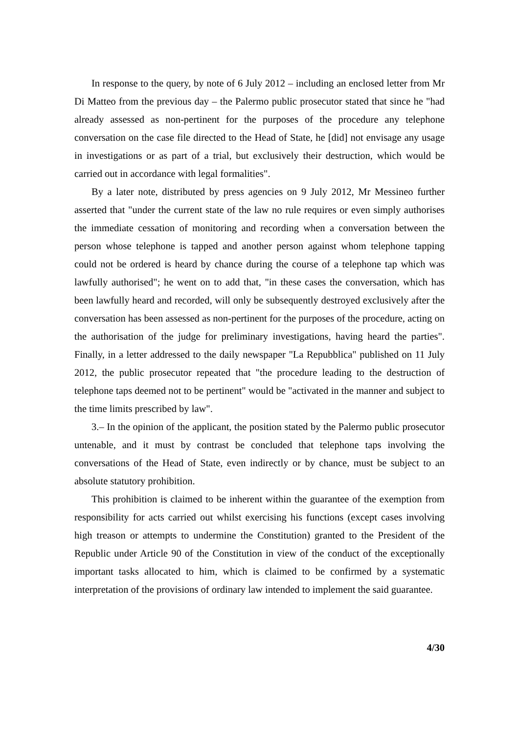In response to the query, by note of 6 July 2012 – including an enclosed letter from Mr Di Matteo from the previous day – the Palermo public prosecutor stated that since he "had already assessed as non-pertinent for the purposes of the procedure any telephone conversation on the case file directed to the Head of State, he [did] not envisage any usage in investigations or as part of a trial, but exclusively their destruction, which would be carried out in accordance with legal formalities".
By a later note, distributed by press agencies on 9 July 2012, Mr Messineo further asserted that "under the current state of the law no rule requires or even simply authorises the immediate cessation of monitoring and recording when a conversation between the person whose telephone is tapped and another person against whom telephone tapping could not be ordered is heard by chance during the course of a telephone tap which was lawfully authorised"; he went on to add that, "in these cases the conversation, which has been lawfully heard and recorded, will only be subsequently destroyed exclusively after the conversation has been assessed as non-pertinent for the purposes of the procedure, acting on the authorisation of the judge for preliminary investigations, having heard the parties". Finally, in a letter addressed to the daily newspaper "La Repubblica" published on 11 July 2012, the public prosecutor repeated that "the procedure leading to the destruction of telephone taps deemed not to be pertinent" would be "activated in the manner and subject to the time limits prescribed by law".
3.– In the opinion of the applicant, the position stated by the Palermo public prosecutor untenable, and it must by contrast be concluded that telephone taps involving the conversations of the Head of State, even indirectly or by chance, must be subject to an absolute statutory prohibition.
This prohibition is claimed to be inherent within the guarantee of the exemption from responsibility for acts carried out whilst exercising his functions (except cases involving high treason or attempts to undermine the Constitution) granted to the President of the Republic under Article 90 of the Constitution in view of the conduct of the exceptionally important tasks allocated to him, which is claimed to be confirmed by a systematic interpretation of the provisions of ordinary law intended to implement the said guarantee.
4/30